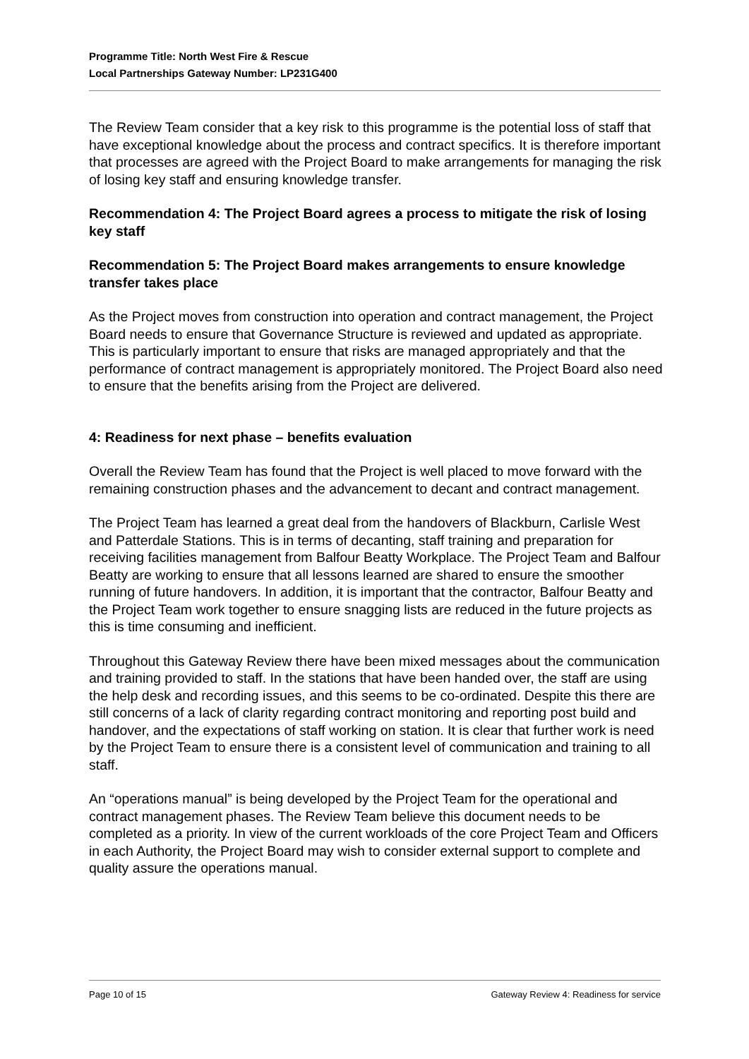Programme Title: North West Fire & Rescue
Local Partnerships Gateway Number: LP231G400
The Review Team consider that a key risk to this programme is the potential loss of staff that have exceptional knowledge about the process and contract specifics. It is therefore important that processes are agreed with the Project Board to make arrangements for managing the risk of losing key staff and ensuring knowledge transfer.
Recommendation 4: The Project Board agrees a process to mitigate the risk of losing key staff
Recommendation 5: The Project Board makes arrangements to ensure knowledge transfer takes place
As the Project moves from construction into operation and contract management, the Project Board needs to ensure that Governance Structure is reviewed and updated as appropriate. This is particularly important to ensure that risks are managed appropriately and that the performance of contract management is appropriately monitored. The Project Board also need to ensure that the benefits arising from the Project are delivered.
4: Readiness for next phase – benefits evaluation
Overall the Review Team has found that the Project is well placed to move forward with the remaining construction phases and the advancement to decant and contract management.
The Project Team has learned a great deal from the handovers of Blackburn, Carlisle West and Patterdale Stations. This is in terms of decanting, staff training and preparation for receiving facilities management from Balfour Beatty Workplace. The Project Team and Balfour Beatty are working to ensure that all lessons learned are shared to ensure the smoother running of future handovers. In addition, it is important that the contractor, Balfour Beatty and the Project Team work together to ensure snagging lists are reduced in the future projects as this is time consuming and inefficient.
Throughout this Gateway Review there have been mixed messages about the communication and training provided to staff. In the stations that have been handed over, the staff are using the help desk and recording issues, and this seems to be co-ordinated. Despite this there are still concerns of a lack of clarity regarding contract monitoring and reporting post build and handover, and the expectations of staff working on station. It is clear that further work is need by the Project Team to ensure there is a consistent level of communication and training to all staff.
An “operations manual” is being developed by the Project Team for the operational and contract management phases. The Review Team believe this document needs to be completed as a priority. In view of the current workloads of the core Project Team and Officers in each Authority, the Project Board may wish to consider external support to complete and quality assure the operations manual.
Page 10 of 15 Gateway Review 4: Readiness for service